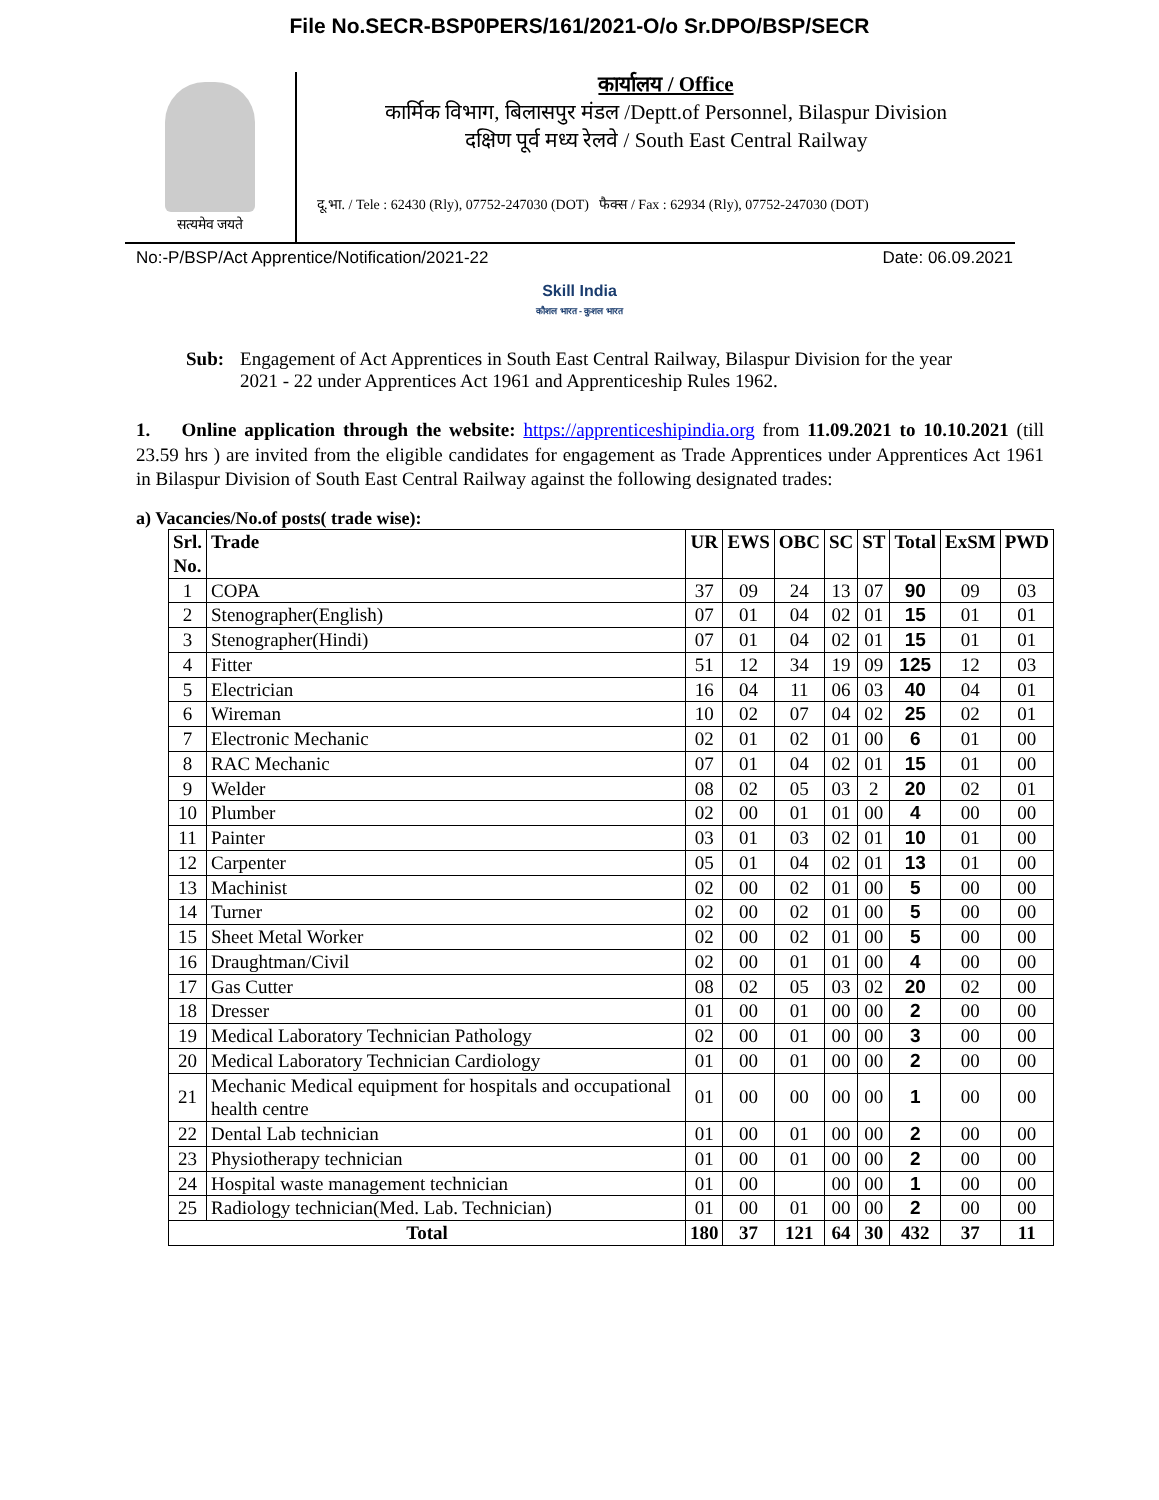File No.SECR-BSP0PERS/161/2021-O/o Sr.DPO/BSP/SECR
सत्यमेव जयते
कार्यालय / Office
कार्मिक विभाग, बिलासपुर मंडल /Deptt.of Personnel, Bilaspur Division
दक्षिण पूर्व मध्य रेलवे / South East Central Railway
दू.भा. / Tele : 62430 (Rly), 07752-247030 (DOT) फैक्स / Fax : 62934 (Rly), 07752-247030 (DOT)
No:-P/BSP/Act Apprentice/Notification/2021-22 Date: 06.09.2021
Skill India
कौशल भारत - कुशल भारत
Sub: Engagement of Act Apprentices in South East Central Railway, Bilaspur Division for the year 2021 - 22 under Apprentices Act 1961 and Apprenticeship Rules 1962.
1. Online application through the website: https://apprenticeshipindia.org from 11.09.2021 to 10.10.2021 (till 23.59 hrs ) are invited from the eligible candidates for engagement as Trade Apprentices under Apprentices Act 1961 in Bilaspur Division of South East Central Railway against the following designated trades:
a) Vacancies/No.of posts( trade wise):
| Srl. No. | Trade | UR | EWS | OBC | SC | ST | Total | ExSM | PWD |
| --- | --- | --- | --- | --- | --- | --- | --- | --- | --- |
| 1 | COPA | 37 | 09 | 24 | 13 | 07 | 90 | 09 | 03 |
| 2 | Stenographer(English) | 07 | 01 | 04 | 02 | 01 | 15 | 01 | 01 |
| 3 | Stenographer(Hindi) | 07 | 01 | 04 | 02 | 01 | 15 | 01 | 01 |
| 4 | Fitter | 51 | 12 | 34 | 19 | 09 | 125 | 12 | 03 |
| 5 | Electrician | 16 | 04 | 11 | 06 | 03 | 40 | 04 | 01 |
| 6 | Wireman | 10 | 02 | 07 | 04 | 02 | 25 | 02 | 01 |
| 7 | Electronic Mechanic | 02 | 01 | 02 | 01 | 00 | 6 | 01 | 00 |
| 8 | RAC Mechanic | 07 | 01 | 04 | 02 | 01 | 15 | 01 | 00 |
| 9 | Welder | 08 | 02 | 05 | 03 | 2 | 20 | 02 | 01 |
| 10 | Plumber | 02 | 00 | 01 | 01 | 00 | 4 | 00 | 00 |
| 11 | Painter | 03 | 01 | 03 | 02 | 01 | 10 | 01 | 00 |
| 12 | Carpenter | 05 | 01 | 04 | 02 | 01 | 13 | 01 | 00 |
| 13 | Machinist | 02 | 00 | 02 | 01 | 00 | 5 | 00 | 00 |
| 14 | Turner | 02 | 00 | 02 | 01 | 00 | 5 | 00 | 00 |
| 15 | Sheet Metal Worker | 02 | 00 | 02 | 01 | 00 | 5 | 00 | 00 |
| 16 | Draughtman/Civil | 02 | 00 | 01 | 01 | 00 | 4 | 00 | 00 |
| 17 | Gas Cutter | 08 | 02 | 05 | 03 | 02 | 20 | 02 | 00 |
| 18 | Dresser | 01 | 00 | 01 | 00 | 00 | 2 | 00 | 00 |
| 19 | Medical Laboratory Technician Pathology | 02 | 00 | 01 | 00 | 00 | 3 | 00 | 00 |
| 20 | Medical Laboratory Technician Cardiology | 01 | 00 | 01 | 00 | 00 | 2 | 00 | 00 |
| 21 | Mechanic Medical equipment for hospitals and occupational health centre | 01 | 00 | 00 | 00 | 00 | 1 | 00 | 00 |
| 22 | Dental Lab technician | 01 | 00 | 01 | 00 | 00 | 2 | 00 | 00 |
| 23 | Physiotherapy technician | 01 | 00 | 01 | 00 | 00 | 2 | 00 | 00 |
| 24 | Hospital waste management technician | 01 | 00 | | 00 | 00 | 1 | 00 | 00 |
| 25 | Radiology technician(Med. Lab. Technician) | 01 | 00 | 01 | 00 | 00 | 2 | 00 | 00 |
| Total | | 180 | 37 | 121 | 64 | 30 | 432 | 37 | 11 |